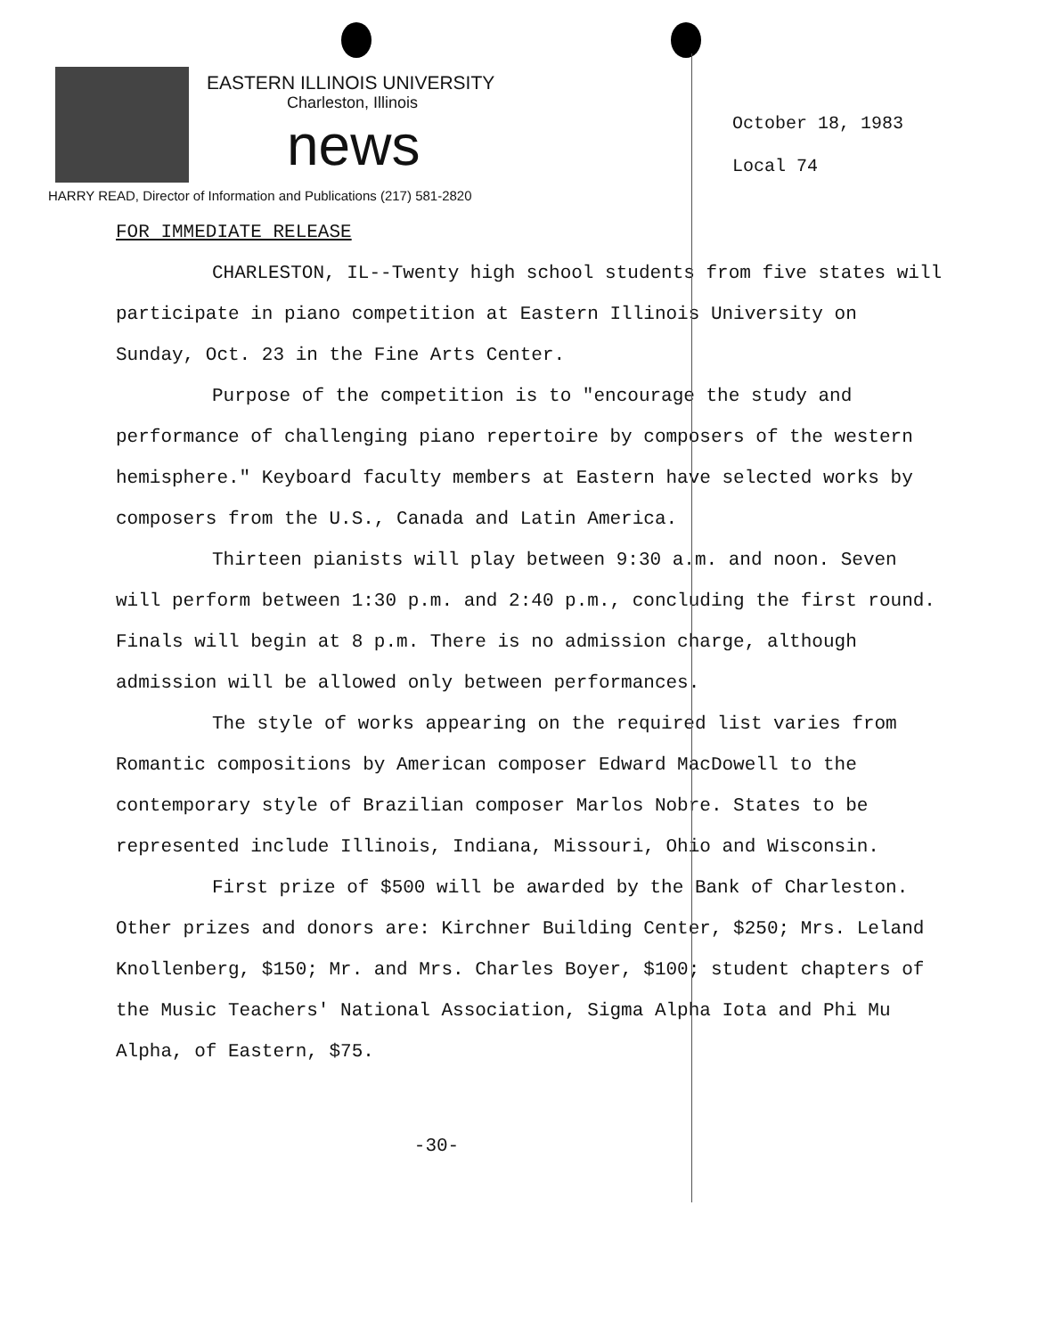EASTERN ILLINOIS UNIVERSITY
Charleston, Illinois
news
HARRY READ, Director of Information and Publications (217) 581-2820
October 18, 1983
Local 74
FOR IMMEDIATE RELEASE
CHARLESTON, IL--Twenty high school students from five states will participate in piano competition at Eastern Illinois University on Sunday, Oct. 23 in the Fine Arts Center.
Purpose of the competition is to "encourage the study and performance of challenging piano repertoire by composers of the western hemisphere." Keyboard faculty members at Eastern have selected works by composers from the U.S., Canada and Latin America.
Thirteen pianists will play between 9:30 a.m. and noon. Seven will perform between 1:30 p.m. and 2:40 p.m., concluding the first round. Finals will begin at 8 p.m. There is no admission charge, although admission will be allowed only between performances.
The style of works appearing on the required list varies from Romantic compositions by American composer Edward MacDowell to the contemporary style of Brazilian composer Marlos Nobre. States to be represented include Illinois, Indiana, Missouri, Ohio and Wisconsin.
First prize of $500 will be awarded by the Bank of Charleston. Other prizes and donors are: Kirchner Building Center, $250; Mrs. Leland Knollenberg, $150; Mr. and Mrs. Charles Boyer, $100; student chapters of the Music Teachers' National Association, Sigma Alpha Iota and Phi Mu Alpha, of Eastern, $75.
-30-